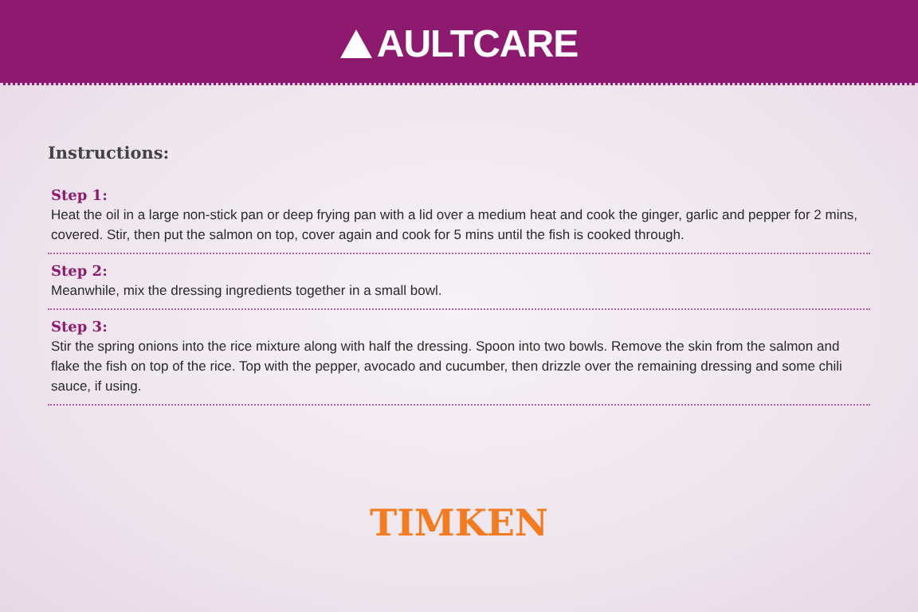AULTCARE
Instructions:
Step 1:
Heat the oil in a large non-stick pan or deep frying pan with a lid over a medium heat and cook the ginger, garlic and pepper for 2 mins, covered. Stir, then put the salmon on top, cover again and cook for 5 mins until the fish is cooked through.
Step 2:
Meanwhile, mix the dressing ingredients together in a small bowl.
Step 3:
Stir the spring onions into the rice mixture along with half the dressing. Spoon into two bowls. Remove the skin from the salmon and flake the fish on top of the rice. Top with the pepper, avocado and cucumber, then drizzle over the remaining dressing and some chili sauce, if using.
TIMKEN